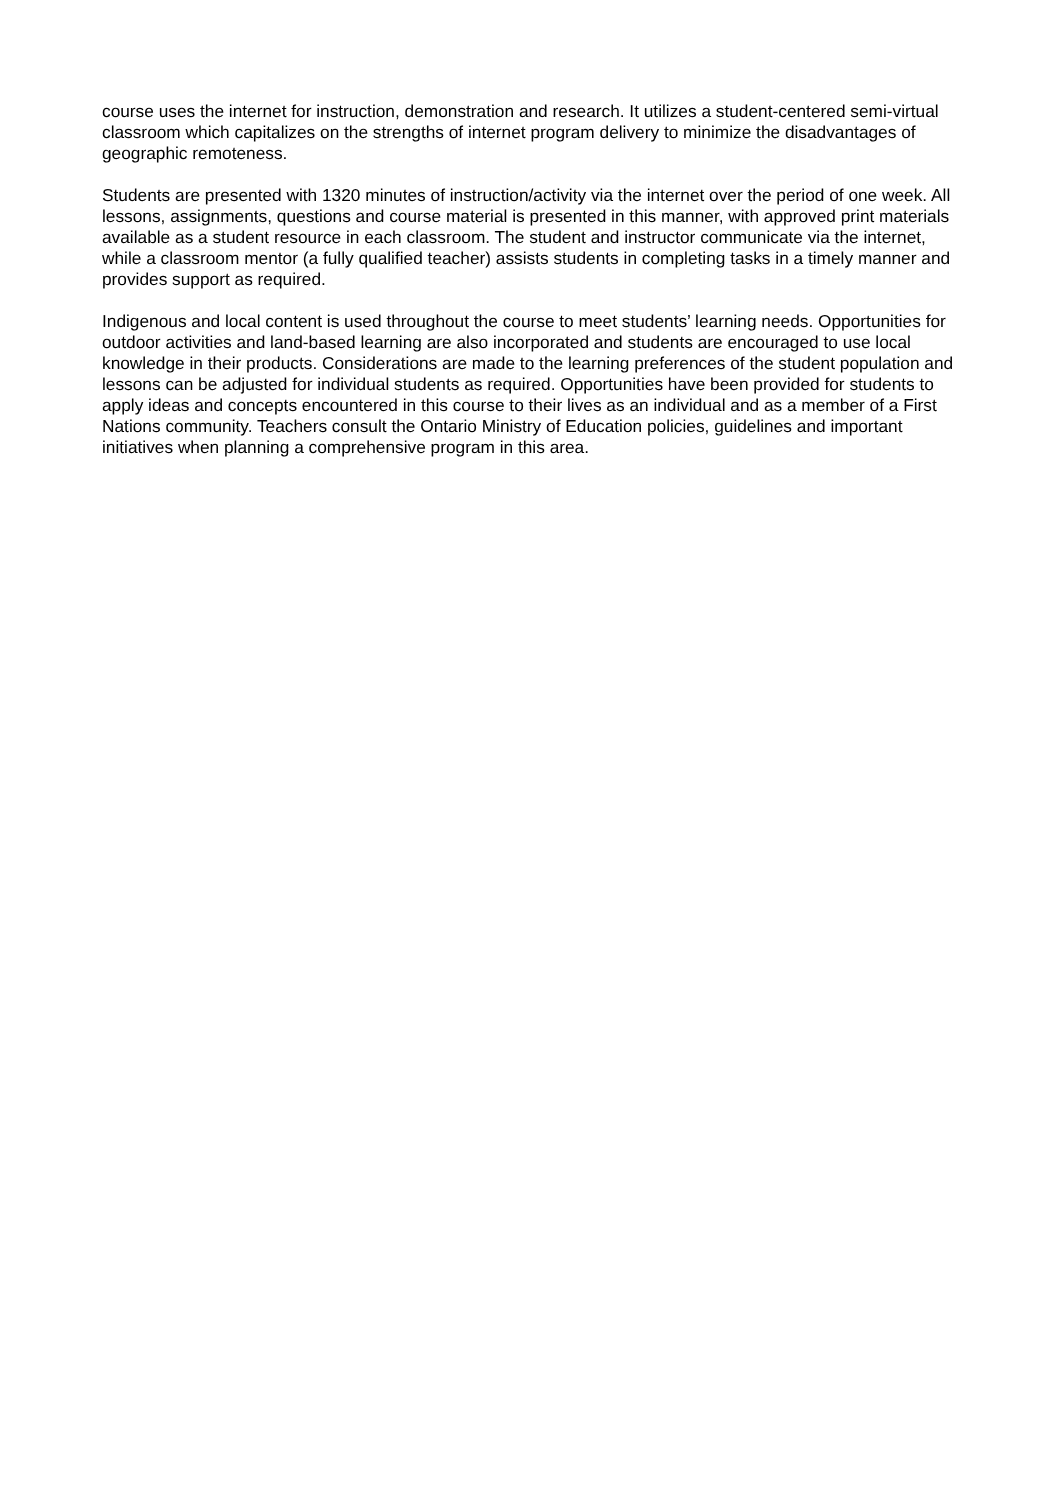course uses the internet for instruction, demonstration and research. It utilizes a student-centered semi-virtual classroom which capitalizes on the strengths of internet program delivery to minimize the disadvantages of geographic remoteness.
Students are presented with 1320 minutes of instruction/activity via the internet over the period of one week. All lessons, assignments, questions and course material is presented in this manner, with approved print materials available as a student resource in each classroom. The student and instructor communicate via the internet, while a classroom mentor (a fully qualified teacher) assists students in completing tasks in a timely manner and provides support as required.
Indigenous and local content is used throughout the course to meet students’ learning needs. Opportunities for outdoor activities and land-based learning are also incorporated and students are encouraged to use local knowledge in their products. Considerations are made to the learning preferences of the student population and lessons can be adjusted for individual students as required. Opportunities have been provided for students to apply ideas and concepts encountered in this course to their lives as an individual and as a member of a First Nations community. Teachers consult the Ontario Ministry of Education policies, guidelines and important initiatives when planning a comprehensive program in this area.